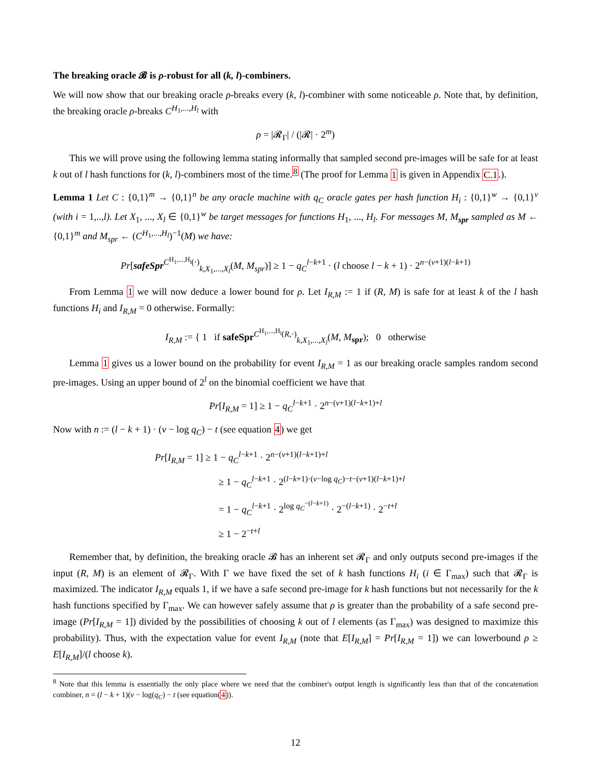The breaking oracle 𝓑 is ρ-robust for all (k, l)-combiners.
We will now show that our breaking oracle ρ-breaks every (k, l)-combiner with some noticeable ρ. Note that, by definition, the breaking oracle ρ-breaks C<sup>H<sub>1</sub>,...,H<sub>l</sub></sup> with
ρ = |𝓡<sub>Γ</sub>| / (|𝓡| · 2<sup>m</sup>)
This we will prove using the following lemma stating informally that sampled second pre-images will be safe for at least k out of l hash functions for (k, l)-combiners most of the time.<sup>8</sup> (The proof for Lemma 1 is given in Appendix C.1.).
Lemma 1 Let C : {0,1}<sup>m</sup> → {0,1}<sup>n</sup> be any oracle machine with q<sub>C</sub> oracle gates per hash function H<sub>i</sub> : {0,1}<sup>w</sup> → {0,1}<sup>v</sup> (with i = 1,..,l). Let X<sub>1</sub>, ..., X<sub>l</sub> ∈ {0,1}<sup>w</sup> be target messages for functions H<sub>1</sub>, ..., H<sub>l</sub>. For messages M, M<sub>spr</sub> sampled as M ← {0,1}<sup>m</sup> and M<sub>spr</sub> ← (C<sup>H<sub>1</sub>,...,H<sub>l</sub></sup>)<sup>−1</sup>(M) we have:
Pr[safeSpr<sup>C<sup>H<sub>1</sub>,...,H<sub>l</sub></sup>(·)</sup><sub>k,X<sub>1</sub>,...,X<sub>l</sub></sub>(M, M<sub>spr</sub>)] ≥ 1 − q<sub>C</sub><sup>l−k+1</sup> · (l choose l − k + 1) · 2<sup>n−(v+1)(l−k+1)</sup>
From Lemma 1 we will now deduce a lower bound for ρ. Let I<sub>R,M</sub> := 1 if (R, M) is safe for at least k of the l hash functions H<sub>i</sub> and I<sub>R,M</sub> = 0 otherwise. Formally:
I<sub>R,M</sub> := { 1 if safeSpr<sup>C<sup>H<sub>1</sub>,...,H<sub>l</sub></sup>(R,·)</sup><sub>k,X<sub>1</sub>,...,X<sub>l</sub></sub>(M, M<sub>spr</sub>); 0 otherwise
Lemma 1 gives us a lower bound on the probability for event I<sub>R,M</sub> = 1 as our breaking oracle samples random second pre-images. Using an upper bound of 2<sup>l</sup> on the binomial coefficient we have that
Pr[I<sub>R,M</sub> = 1] ≥ 1 − q<sub>C</sub><sup>l−k+1</sup> · 2<sup>n−(v+1)(l−k+1)+l</sup>
Now with n := (l − k + 1) · (v − log q<sub>C</sub>) − t (see equation 4) we get
Pr[I<sub>R,M</sub> = 1] ≥ 1 − q<sub>C</sub><sup>l−k+1</sup> · 2<sup>n−(v+1)(l−k+1)+l</sup>
≥ 1 − q<sub>C</sub><sup>l−k+1</sup> · 2<sup>(l−k+1)·(v−log q<sub>C</sub>)−t−(v+1)(l−k+1)+l</sup>
= 1 − q<sub>C</sub><sup>l−k+1</sup> · 2<sup>log q<sub>C</sub><sup>−(l−k+1)</sup></sup> · 2<sup>−(l−k+1)</sup> · 2<sup>−t+l</sup>
≥ 1 − 2<sup>−t+l</sup>
Remember that, by definition, the breaking oracle 𝓑 has an inherent set 𝓡<sub>Γ</sub> and only outputs second pre-images if the input (R, M) is an element of 𝓡<sub>Γ</sub>. With Γ we have fixed the set of k hash functions H<sub>i</sub> (i ∈ Γ<sub>max</sub>) such that 𝓡<sub>Γ</sub> is maximized. The indicator I<sub>R,M</sub> equals 1, if we have a safe second pre-image for k hash functions but not necessarily for the k hash functions specified by Γ<sub>max</sub>. We can however safely assume that ρ is greater than the probability of a safe second pre-image (Pr[I<sub>R,M</sub> = 1]) divided by the possibilities of choosing k out of l elements (as Γ<sub>max</sub>) was designed to maximize this probability). Thus, with the expectation value for event I<sub>R,M</sub> (note that E[I<sub>R,M</sub>] = Pr[I<sub>R,M</sub> = 1]) we can lowerbound ρ ≥ E[I<sub>R,M</sub>]/(l choose k).
<sup>8</sup> Note that this lemma is essentially the only place where we need that the combiner's output length is significantly less than that of the concatenation combiner, n = (l − k + 1)(v − log(q<sub>C</sub>) − t (see equation(4)).
12